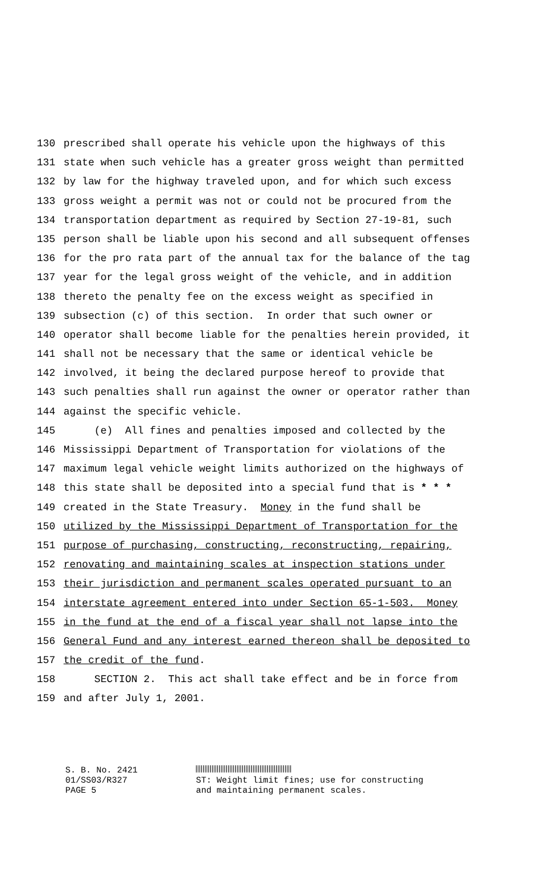130 prescribed shall operate his vehicle upon the highways of this
131 state when such vehicle has a greater gross weight than permitted
132 by law for the highway traveled upon, and for which such excess
133 gross weight a permit was not or could not be procured from the
134 transportation department as required by Section 27-19-81, such
135 person shall be liable upon his second and all subsequent offenses
136 for the pro rata part of the annual tax for the balance of the tag
137 year for the legal gross weight of the vehicle, and in addition
138 thereto the penalty fee on the excess weight as specified in
139 subsection (c) of this section. In order that such owner or
140 operator shall become liable for the penalties herein provided, it
141 shall not be necessary that the same or identical vehicle be
142 involved, it being the declared purpose hereof to provide that
143 such penalties shall run against the owner or operator rather than
144 against the specific vehicle.
145 (e) All fines and penalties imposed and collected by the
146 Mississippi Department of Transportation for violations of the
147 maximum legal vehicle weight limits authorized on the highways of
148 this state shall be deposited into a special fund that is * * *
149 created in the State Treasury. Money in the fund shall be
150 utilized by the Mississippi Department of Transportation for the
151 purpose of purchasing, constructing, reconstructing, repairing,
152 renovating and maintaining scales at inspection stations under
153 their jurisdiction and permanent scales operated pursuant to an
154 interstate agreement entered into under Section 65-1-503. Money
155 in the fund at the end of a fiscal year shall not lapse into the
156 General Fund and any interest earned thereon shall be deposited to
157 the credit of the fund.
158 SECTION 2. This act shall take effect and be in force from
159 and after July 1, 2001.
S. B. No. 2421
01/SS03/R327
PAGE 5
ST: Weight limit fines; use for constructing
and maintaining permanent scales.